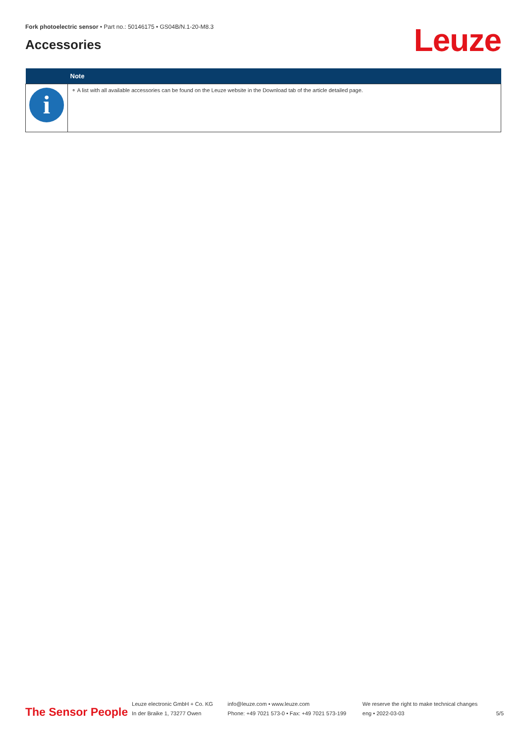Fork photoelectric sensor • Part no.: 50146175 • GS04B/N.1-20-M8.3
Accessories
Leuze
| | Note |
| --- | --- |
| i | ⚬ A list with all available accessories can be found on the Leuze website in the Download tab of the article detailed page. |
The Sensor People
Leuze electronic GmbH + Co. KG
In der Braike 1, 73277 Owen
info@leuze.com • www.leuze.com
Phone: +49 7021 573-0 • Fax: +49 7021 573-199
We reserve the right to make technical changes
eng • 2022-03-03
5/5